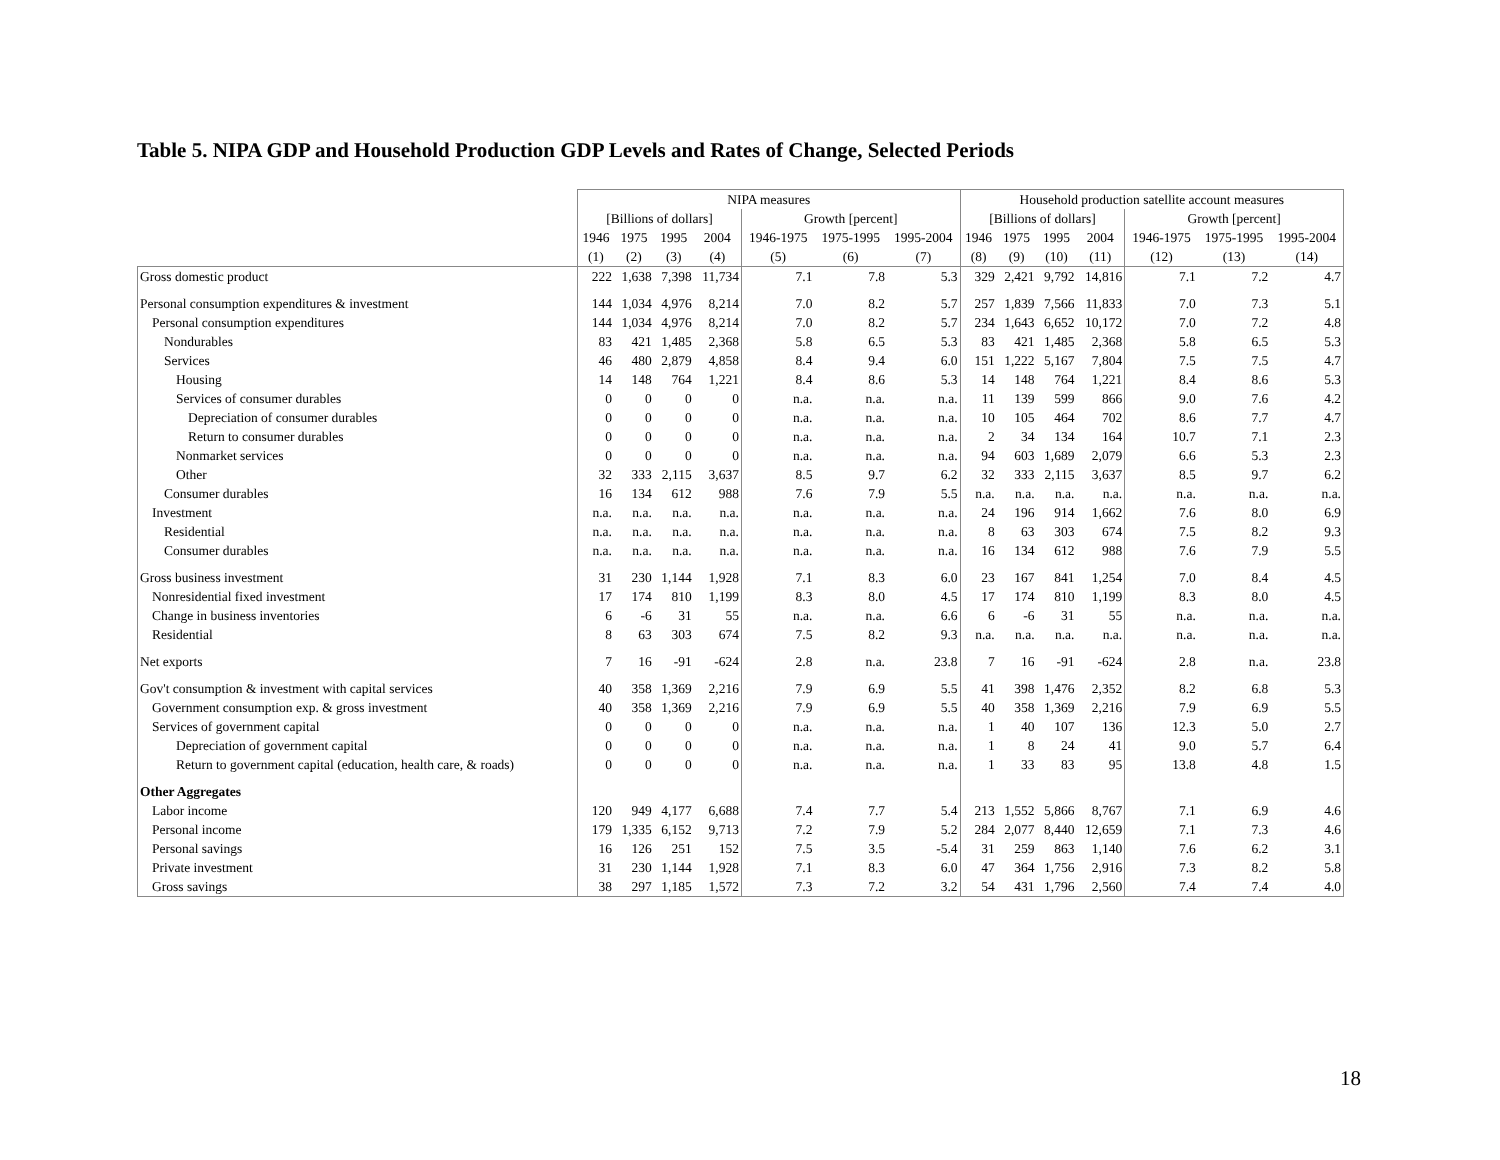Table 5. NIPA GDP and Household Production GDP Levels and Rates of Change, Selected Periods
| | NIPA measures | | | | | | | Household production satellite account measures | | | | | | |
| --- | --- | --- | --- | --- | --- | --- | --- | --- | --- | --- | --- | --- | --- | --- |
| | [Billions of dollars] | | | | Growth [percent] | | | [Billions of dollars] | | | | Growth [percent] | | |
| | 1946 | 1975 | 1995 | 2004 | 1946-1975 | 1975-1995 | 1995-2004 | 1946 | 1975 | 1995 | 2004 | 1946-1975 | 1975-1995 | 1995-2004 |
| | (1) | (2) | (3) | (4) | (5) | (6) | (7) | (8) | (9) | (10) | (11) | (12) | (13) | (14) |
| Gross domestic product | 222 | 1,638 | 7,398 | 11,734 | 7.1 | 7.8 | 5.3 | 329 | 2,421 | 9,792 | 14,816 | 7.1 | 7.2 | 4.7 |
| Personal consumption expenditures & investment | 144 | 1,034 | 4,976 | 8,214 | 7.0 | 8.2 | 5.7 | 257 | 1,839 | 7,566 | 11,833 | 7.0 | 7.3 | 5.1 |
| Personal consumption expenditures | 144 | 1,034 | 4,976 | 8,214 | 7.0 | 8.2 | 5.7 | 234 | 1,643 | 6,652 | 10,172 | 7.0 | 7.2 | 4.8 |
| Nondurables | 83 | 421 | 1,485 | 2,368 | 5.8 | 6.5 | 5.3 | 83 | 421 | 1,485 | 2,368 | 5.8 | 6.5 | 5.3 |
| Services | 46 | 480 | 2,879 | 4,858 | 8.4 | 9.4 | 6.0 | 151 | 1,222 | 5,167 | 7,804 | 7.5 | 7.5 | 4.7 |
| Housing | 14 | 148 | 764 | 1,221 | 8.4 | 8.6 | 5.3 | 14 | 148 | 764 | 1,221 | 8.4 | 8.6 | 5.3 |
| Services of consumer durables | 0 | 0 | 0 | 0 | n.a. | n.a. | n.a. | 11 | 139 | 599 | 866 | 9.0 | 7.6 | 4.2 |
| Depreciation of consumer durables | 0 | 0 | 0 | 0 | n.a. | n.a. | n.a. | 10 | 105 | 464 | 702 | 8.6 | 7.7 | 4.7 |
| Return to consumer durables | 0 | 0 | 0 | 0 | n.a. | n.a. | n.a. | 2 | 34 | 134 | 164 | 10.7 | 7.1 | 2.3 |
| Nonmarket services | 0 | 0 | 0 | 0 | n.a. | n.a. | n.a. | 94 | 603 | 1,689 | 2,079 | 6.6 | 5.3 | 2.3 |
| Other | 32 | 333 | 2,115 | 3,637 | 8.5 | 9.7 | 6.2 | 32 | 333 | 2,115 | 3,637 | 8.5 | 9.7 | 6.2 |
| Consumer durables | 16 | 134 | 612 | 988 | 7.6 | 7.9 | 5.5 | n.a. | n.a. | n.a. | n.a. | n.a. | n.a. | n.a. |
| Investment | n.a. | n.a. | n.a. | n.a. | n.a. | n.a. | n.a. | 24 | 196 | 914 | 1,662 | 7.6 | 8.0 | 6.9 |
| Residential | n.a. | n.a. | n.a. | n.a. | n.a. | n.a. | n.a. | 8 | 63 | 303 | 674 | 7.5 | 8.2 | 9.3 |
| Consumer durables | n.a. | n.a. | n.a. | n.a. | n.a. | n.a. | n.a. | 16 | 134 | 612 | 988 | 7.6 | 7.9 | 5.5 |
| Gross business investment | 31 | 230 | 1,144 | 1,928 | 7.1 | 8.3 | 6.0 | 23 | 167 | 841 | 1,254 | 7.0 | 8.4 | 4.5 |
| Nonresidential fixed investment | 17 | 174 | 810 | 1,199 | 8.3 | 8.0 | 4.5 | 17 | 174 | 810 | 1,199 | 8.3 | 8.0 | 4.5 |
| Change in business inventories | 6 | -6 | 31 | 55 | n.a. | n.a. | 6.6 | 6 | -6 | 31 | 55 | n.a. | n.a. | n.a. |
| Residential | 8 | 63 | 303 | 674 | 7.5 | 8.2 | 9.3 | n.a. | n.a. | n.a. | n.a. | n.a. | n.a. | n.a. |
| Net exports | 7 | 16 | -91 | -624 | 2.8 | n.a. | 23.8 | 7 | 16 | -91 | -624 | 2.8 | n.a. | 23.8 |
| Gov't consumption & investment with capital services | 40 | 358 | 1,369 | 2,216 | 7.9 | 6.9 | 5.5 | 41 | 398 | 1,476 | 2,352 | 8.2 | 6.8 | 5.3 |
| Government consumption exp. & gross investment | 40 | 358 | 1,369 | 2,216 | 7.9 | 6.9 | 5.5 | 40 | 358 | 1,369 | 2,216 | 7.9 | 6.9 | 5.5 |
| Services of government capital | 0 | 0 | 0 | 0 | n.a. | n.a. | n.a. | 1 | 40 | 107 | 136 | 12.3 | 5.0 | 2.7 |
| Depreciation of government capital | 0 | 0 | 0 | 0 | n.a. | n.a. | n.a. | 1 | 8 | 24 | 41 | 9.0 | 5.7 | 6.4 |
| Return to government capital (education, health care, & roads) | 0 | 0 | 0 | 0 | n.a. | n.a. | n.a. | 1 | 33 | 83 | 95 | 13.8 | 4.8 | 1.5 |
| Other Aggregates | | | | | | | | | | | | | | |
| Labor income | 120 | 949 | 4,177 | 6,688 | 7.4 | 7.7 | 5.4 | 213 | 1,552 | 5,866 | 8,767 | 7.1 | 6.9 | 4.6 |
| Personal income | 179 | 1,335 | 6,152 | 9,713 | 7.2 | 7.9 | 5.2 | 284 | 2,077 | 8,440 | 12,659 | 7.1 | 7.3 | 4.6 |
| Personal savings | 16 | 126 | 251 | 152 | 7.5 | 3.5 | -5.4 | 31 | 259 | 863 | 1,140 | 7.6 | 6.2 | 3.1 |
| Private investment | 31 | 230 | 1,144 | 1,928 | 7.1 | 8.3 | 6.0 | 47 | 364 | 1,756 | 2,916 | 7.3 | 8.2 | 5.8 |
| Gross savings | 38 | 297 | 1,185 | 1,572 | 7.3 | 7.2 | 3.2 | 54 | 431 | 1,796 | 2,560 | 7.4 | 7.4 | 4.0 |
18